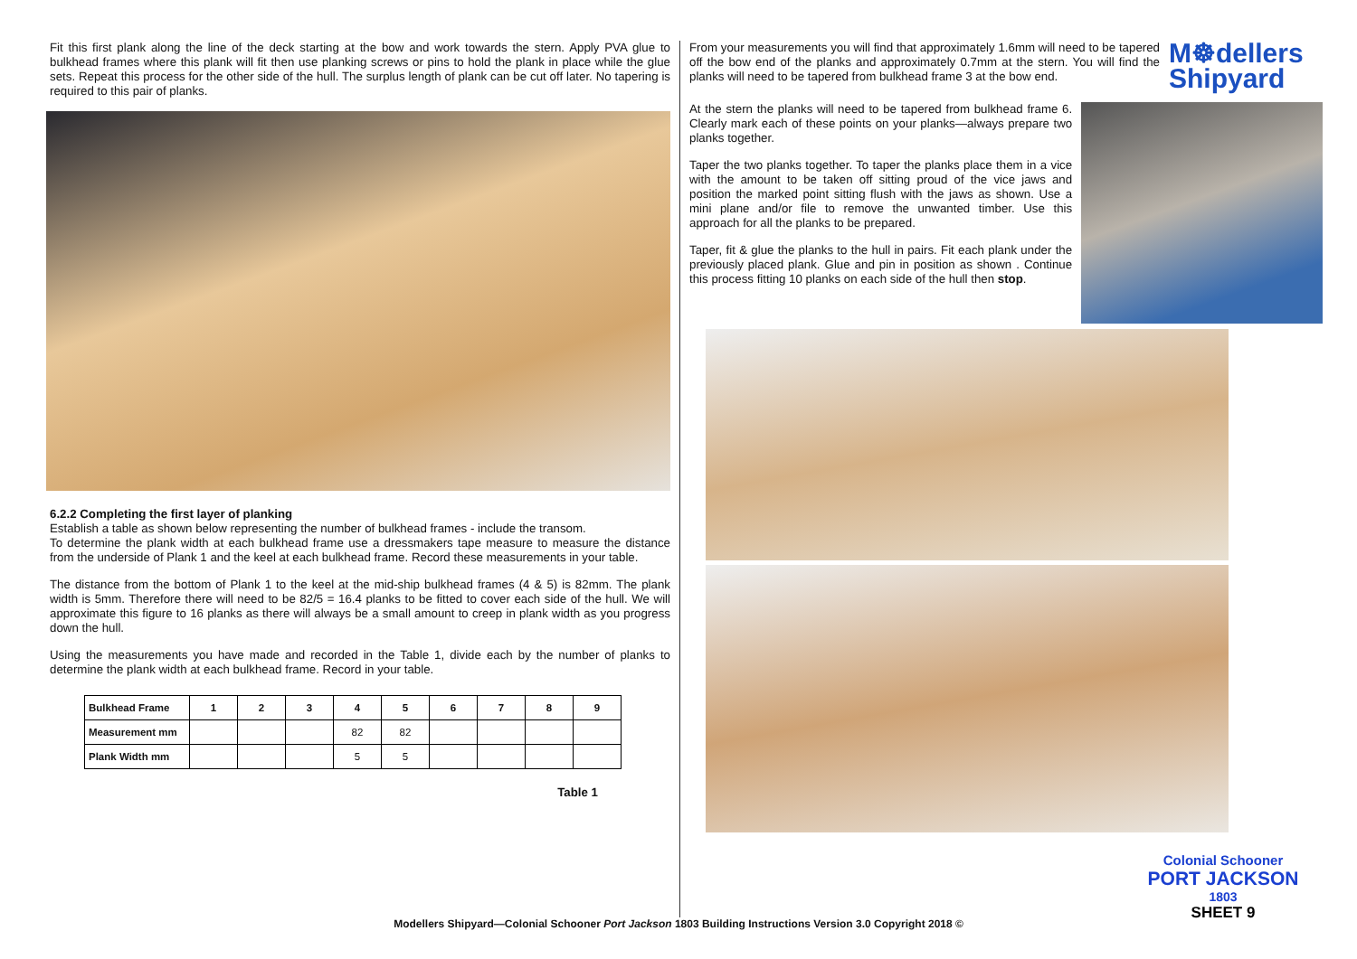Fit this first plank along the line of the deck starting at the bow and work towards the stern. Apply PVA glue to bulkhead frames where this plank will fit then use planking screws or pins to hold the plank in place while the glue sets. Repeat this process for the other side of the hull. The surplus length of plank can be cut off later. No tapering is required to this pair of planks.
6.2.2 Completing the first layer of planking
Establish a table as shown below representing the number of bulkhead frames - include the transom.
To determine the plank width at each bulkhead frame use a dressmakers tape measure to measure the distance from the underside of Plank 1 and the keel at each bulkhead frame. Record these measurements in your table.
The distance from the bottom of Plank 1 to the keel at the mid-ship bulkhead frames (4 & 5) is 82mm. The plank width is 5mm. Therefore there will need to be 82/5 = 16.4 planks to be fitted to cover each side of the hull. We will approximate this figure to 16 planks as there will always be a small amount to creep in plank width as you progress down the hull.
Using the measurements you have made and recorded in the Table 1, divide each by the number of planks to determine the plank width at each bulkhead frame. Record in your table.
| Bulkhead Frame | 1 | 2 | 3 | 4 | 5 | 6 | 7 | 8 | 9 |
| --- | --- | --- | --- | --- | --- | --- | --- | --- | --- |
| Measurement mm | | | | 82 | 82 | | | | |
| Plank Width mm | | | | 5 | 5 | | | | |
Table 1
From your measurements you will find that approximately 1.6mm will need to be tapered off the bow end of the planks and approximately 0.7mm at the stern. You will find the planks will need to be tapered from bulkhead frame 3 at the bow end.
M☸dellers
Shipyard
At the stern the planks will need to be tapered from bulkhead frame 6. Clearly mark each of these points on your planks—always prepare two planks together.
Taper the two planks together. To taper the planks place them in a vice with the amount to be taken off sitting proud of the vice jaws and position the marked point sitting flush with the jaws as shown. Use a mini plane and/or file to remove the unwanted timber. Use this approach for all the planks to be prepared.
Taper, fit & glue the planks to the hull in pairs. Fit each plank under the previously placed plank. Glue and pin in position as shown . Continue this process fitting 10 planks on each side of the hull then stop.
Colonial Schooner
PORT JACKSON
1803
SHEET 9
Modellers Shipyard—Colonial Schooner Port Jackson 1803 Building Instructions Version 3.0 Copyright 2018 ©